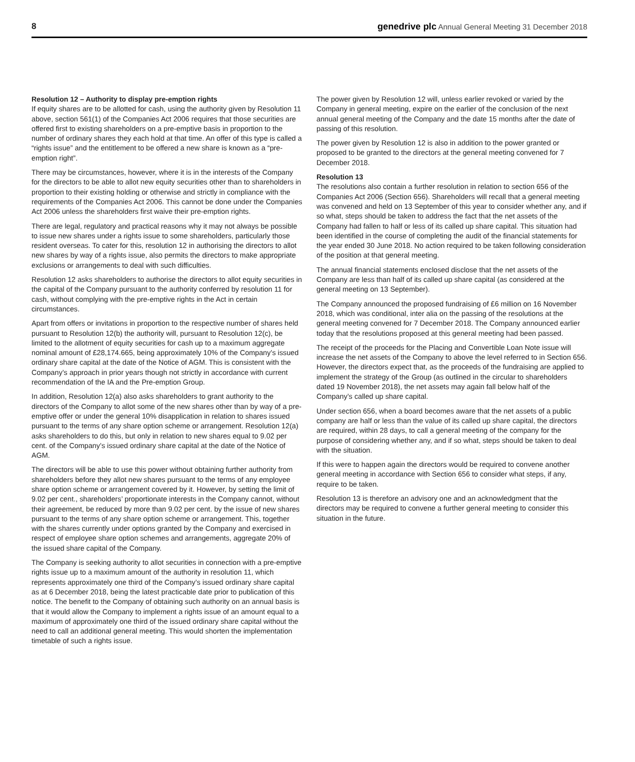8 genedrive plc Annual General Meeting 31 December 2018
Resolution 12 – Authority to display pre-emption rights
If equity shares are to be allotted for cash, using the authority given by Resolution 11 above, section 561(1) of the Companies Act 2006 requires that those securities are offered first to existing shareholders on a pre-emptive basis in proportion to the number of ordinary shares they each hold at that time. An offer of this type is called a “rights issue” and the entitlement to be offered a new share is known as a “pre-emption right”.
There may be circumstances, however, where it is in the interests of the Company for the directors to be able to allot new equity securities other than to shareholders in proportion to their existing holding or otherwise and strictly in compliance with the requirements of the Companies Act 2006. This cannot be done under the Companies Act 2006 unless the shareholders first waive their pre-emption rights.
There are legal, regulatory and practical reasons why it may not always be possible to issue new shares under a rights issue to some shareholders, particularly those resident overseas. To cater for this, resolution 12 in authorising the directors to allot new shares by way of a rights issue, also permits the directors to make appropriate exclusions or arrangements to deal with such difficulties.
Resolution 12 asks shareholders to authorise the directors to allot equity securities in the capital of the Company pursuant to the authority conferred by resolution 11 for cash, without complying with the pre-emptive rights in the Act in certain circumstances.
Apart from offers or invitations in proportion to the respective number of shares held pursuant to Resolution 12(b) the authority will, pursuant to Resolution 12(c), be limited to the allotment of equity securities for cash up to a maximum aggregate nominal amount of £28,174.665, being approximately 10% of the Company’s issued ordinary share capital at the date of the Notice of AGM. This is consistent with the Company’s approach in prior years though not strictly in accordance with current recommendation of the IA and the Pre-emption Group.
In addition, Resolution 12(a) also asks shareholders to grant authority to the directors of the Company to allot some of the new shares other than by way of a pre-emptive offer or under the general 10% disapplication in relation to shares issued pursuant to the terms of any share option scheme or arrangement. Resolution 12(a) asks shareholders to do this, but only in relation to new shares equal to 9.02 per cent. of the Company’s issued ordinary share capital at the date of the Notice of AGM.
The directors will be able to use this power without obtaining further authority from shareholders before they allot new shares pursuant to the terms of any employee share option scheme or arrangement covered by it. However, by setting the limit of 9.02 per cent., shareholders’ proportionate interests in the Company cannot, without their agreement, be reduced by more than 9.02 per cent. by the issue of new shares pursuant to the terms of any share option scheme or arrangement. This, together with the shares currently under options granted by the Company and exercised in respect of employee share option schemes and arrangements, aggregate 20% of the issued share capital of the Company.
The Company is seeking authority to allot securities in connection with a pre-emptive rights issue up to a maximum amount of the authority in resolution 11, which represents approximately one third of the Company’s issued ordinary share capital as at 6 December 2018, being the latest practicable date prior to publication of this notice. The benefit to the Company of obtaining such authority on an annual basis is that it would allow the Company to implement a rights issue of an amount equal to a maximum of approximately one third of the issued ordinary share capital without the need to call an additional general meeting. This would shorten the implementation timetable of such a rights issue.
The power given by Resolution 12 will, unless earlier revoked or varied by the Company in general meeting, expire on the earlier of the conclusion of the next annual general meeting of the Company and the date 15 months after the date of passing of this resolution.
The power given by Resolution 12 is also in addition to the power granted or proposed to be granted to the directors at the general meeting convened for 7 December 2018.
Resolution 13
The resolutions also contain a further resolution in relation to section 656 of the Companies Act 2006 (Section 656). Shareholders will recall that a general meeting was convened and held on 13 September of this year to consider whether any, and if so what, steps should be taken to address the fact that the net assets of the Company had fallen to half or less of its called up share capital. This situation had been identified in the course of completing the audit of the financial statements for the year ended 30 June 2018. No action required to be taken following consideration of the position at that general meeting.
The annual financial statements enclosed disclose that the net assets of the Company are less than half of its called up share capital (as considered at the general meeting on 13 September).
The Company announced the proposed fundraising of £6 million on 16 November 2018, which was conditional, inter alia on the passing of the resolutions at the general meeting convened for 7 December 2018. The Company announced earlier today that the resolutions proposed at this general meeting had been passed.
The receipt of the proceeds for the Placing and Convertible Loan Note issue will increase the net assets of the Company to above the level referred to in Section 656. However, the directors expect that, as the proceeds of the fundraising are applied to implement the strategy of the Group (as outlined in the circular to shareholders dated 19 November 2018), the net assets may again fall below half of the Company’s called up share capital.
Under section 656, when a board becomes aware that the net assets of a public company are half or less than the value of its called up share capital, the directors are required, within 28 days, to call a general meeting of the company for the purpose of considering whether any, and if so what, steps should be taken to deal with the situation.
If this were to happen again the directors would be required to convene another general meeting in accordance with Section 656 to consider what steps, if any, require to be taken.
Resolution 13 is therefore an advisory one and an acknowledgment that the directors may be required to convene a further general meeting to consider this situation in the future.